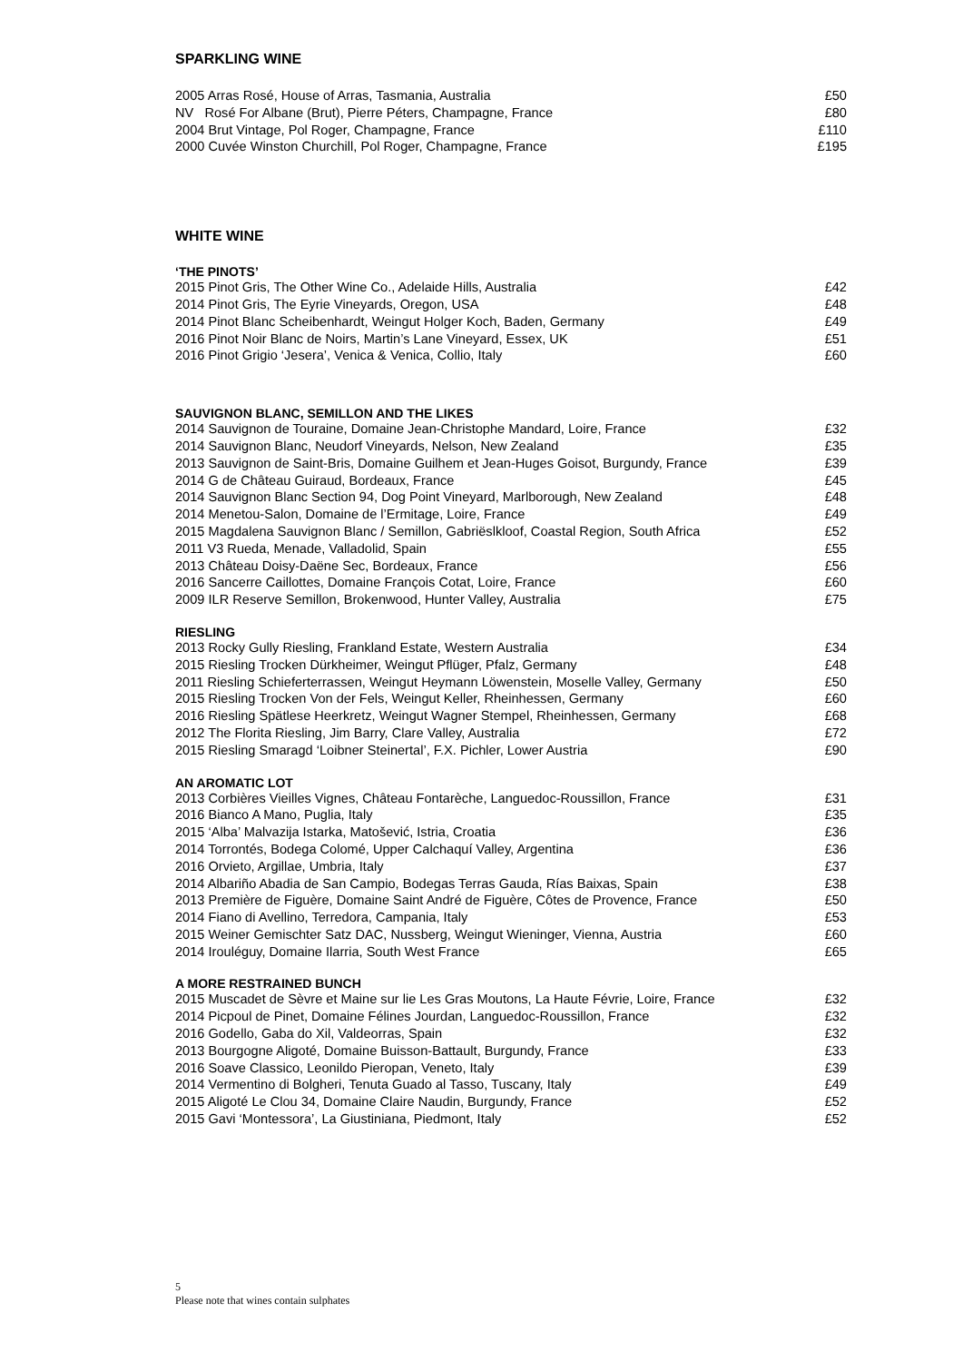SPARKLING WINE
2005 Arras Rosé, House of Arras, Tasmania, Australia £50
NV Rosé For Albane (Brut), Pierre Péters, Champagne, France £80
2004 Brut Vintage, Pol Roger, Champagne, France £110
2000 Cuvée Winston Churchill, Pol Roger, Champagne, France £195
WHITE WINE
‘THE PINOTS’
2015 Pinot Gris, The Other Wine Co., Adelaide Hills, Australia £42
2014 Pinot Gris, The Eyrie Vineyards, Oregon, USA £48
2014 Pinot Blanc Scheibenhardt, Weingut Holger Koch, Baden, Germany £49
2016 Pinot Noir Blanc de Noirs, Martin’s Lane Vineyard, Essex, UK £51
2016 Pinot Grigio ‘Jesera’, Venica & Venica, Collio, Italy £60
SAUVIGNON BLANC, SEMILLON AND THE LIKES
2014 Sauvignon de Touraine, Domaine Jean-Christophe Mandard, Loire, France £32
2014 Sauvignon Blanc, Neudorf Vineyards, Nelson, New Zealand £35
2013 Sauvignon de Saint-Bris, Domaine Guilhem et Jean-Huges Goisot, Burgundy, France £39
2014 G de Château Guiraud, Bordeaux, France £45
2014 Sauvignon Blanc Section 94, Dog Point Vineyard, Marlborough, New Zealand £48
2014 Menetou-Salon, Domaine de l’Ermitage, Loire, France £49
2015 Magdalena Sauvignon Blanc / Semillon, Gabriëslkloof, Coastal Region, South Africa £52
2011 V3 Rueda, Menade, Valladolid, Spain £55
2013 Château Doisy-Daëne Sec, Bordeaux, France £56
2016 Sancerre Caillottes, Domaine François Cotat, Loire, France £60
2009 ILR Reserve Semillon, Brokenwood, Hunter Valley, Australia £75
RIESLING
2013 Rocky Gully Riesling, Frankland Estate, Western Australia £34
2015 Riesling Trocken Dürkheimer, Weingut Pflüger, Pfalz, Germany £48
2011 Riesling Schieferterrassen, Weingut Heymann Löwenstein, Moselle Valley, Germany £50
2015 Riesling Trocken Von der Fels, Weingut Keller, Rheinhessen, Germany £60
2016 Riesling Spätlese Heerkretz, Weingut Wagner Stempel, Rheinhessen, Germany £68
2012 The Florita Riesling, Jim Barry, Clare Valley, Australia £72
2015 Riesling Smaragd ‘Loibner Steinertal’, F.X. Pichler, Lower Austria £90
AN AROMATIC LOT
2013 Corbières Vieilles Vignes, Château Fontarèche, Languedoc-Roussillon, France £31
2016 Bianco A Mano, Puglia, Italy £35
2015 ‘Alba’ Malvazija Istarka, Matošević, Istria, Croatia £36
2014 Torrontés, Bodega Colomé, Upper Calchaquí Valley, Argentina £36
2016 Orvieto, Argillae, Umbria, Italy £37
2014 Albariño Abadia de San Campio, Bodegas Terras Gauda, Rías Baixas, Spain £38
2013 Première de Figuère, Domaine Saint André de Figuère, Côtes de Provence, France £50
2014 Fiano di Avellino, Terredora, Campania, Italy £53
2015 Weiner Gemischter Satz DAC, Nussberg, Weingut Wieninger, Vienna, Austria £60
2014 Irouléguy, Domaine Ilarria, South West France £65
A MORE RESTRAINED BUNCH
2015 Muscadet de Sèvre et Maine sur lie Les Gras Moutons, La Haute Févrie, Loire, France £32
2014 Picpoul de Pinet, Domaine Félines Jourdan, Languedoc-Roussillon, France £32
2016 Godello, Gaba do Xil, Valdeorras, Spain £32
2013 Bourgogne Aligoté, Domaine Buisson-Battault, Burgundy, France £33
2016 Soave Classico, Leonildo Pieropan, Veneto, Italy £39
2014 Vermentino di Bolgheri, Tenuta Guado al Tasso, Tuscany, Italy £49
2015 Aligoté Le Clou 34, Domaine Claire Naudin, Burgundy, France £52
2015 Gavi ‘Montessora’, La Giustiniana, Piedmont, Italy £52
5
Please note that wines contain sulphates